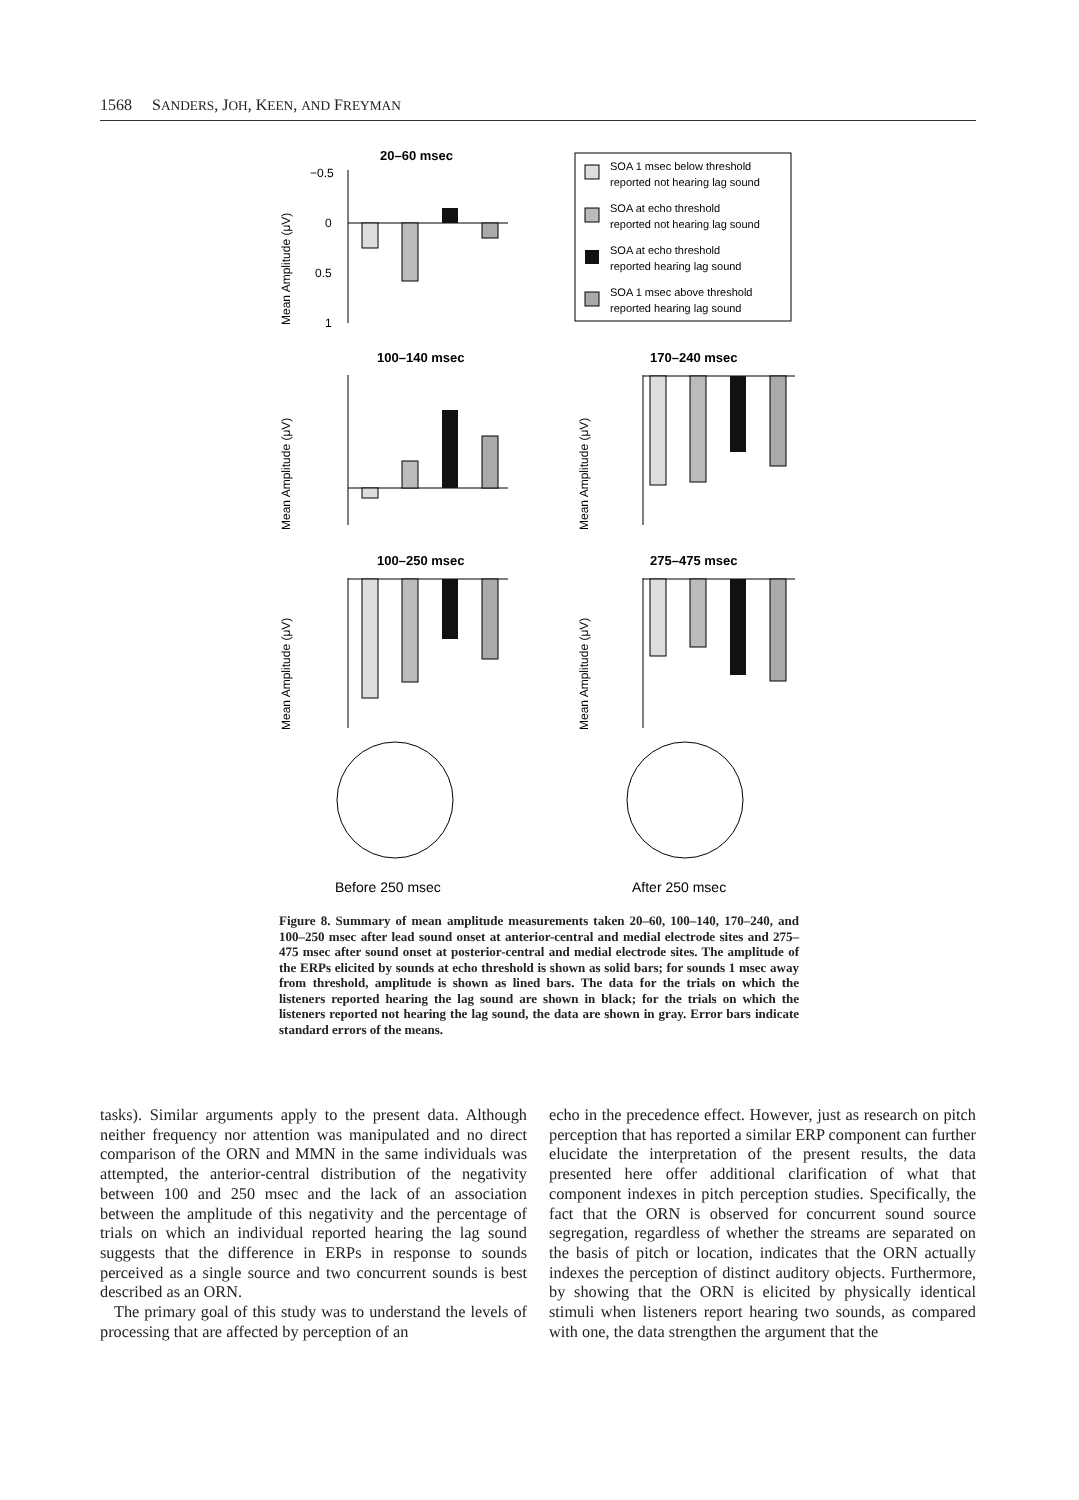1568 SANDERS, JOH, KEEN, AND FREYMAN
20–60 msec
−0.5
0
0.5
1
Mean Amplitude (μV)
SOA 1 msec below threshold
reported not hearing lag sound
SOA at echo threshold
reported not hearing lag sound
SOA at echo threshold
reported hearing lag sound
SOA 1 msec above threshold
reported hearing lag sound
100–140 msec
170–240 msec
Mean Amplitude (μV)
Mean Amplitude (μV)
100–250 msec
275–475 msec
Mean Amplitude (μV)
Mean Amplitude (μV)
Before 250 msec
After 250 msec
Figure 8. Summary of mean amplitude measurements taken 20–60, 100–140, 170–240, and 100–250 msec after lead sound onset at anterior-central and medial electrode sites and 275– 475 msec after sound onset at posterior-central and medial electrode sites. The amplitude of the ERPs elicited by sounds at echo threshold is shown as solid bars; for sounds 1 msec away from threshold, amplitude is shown as lined bars. The data for the trials on which the listeners reported hearing the lag sound are shown in black; for the trials on which the listeners reported not hearing the lag sound, the data are shown in gray. Error bars indicate standard errors of the means.
tasks). Similar arguments apply to the present data. Although neither frequency nor attention was manipulated and no direct comparison of the ORN and MMN in the same individuals was attempted, the anterior-central distribution of the negativity between 100 and 250 msec and the lack of an association between the amplitude of this negativity and the percentage of trials on which an individual reported hearing the lag sound suggests that the difference in ERPs in response to sounds perceived as a single source and two concurrent sounds is best described as an ORN.
The primary goal of this study was to understand the levels of processing that are affected by perception of an
echo in the precedence effect. However, just as research on pitch perception that has reported a similar ERP component can further elucidate the interpretation of the present results, the data presented here offer additional clarification of what that component indexes in pitch perception studies. Specifically, the fact that the ORN is observed for concurrent sound source segregation, regardless of whether the streams are separated on the basis of pitch or location, indicates that the ORN actually indexes the perception of distinct auditory objects. Furthermore, by showing that the ORN is elicited by physically identical stimuli when listeners report hearing two sounds, as compared with one, the data strengthen the argument that the